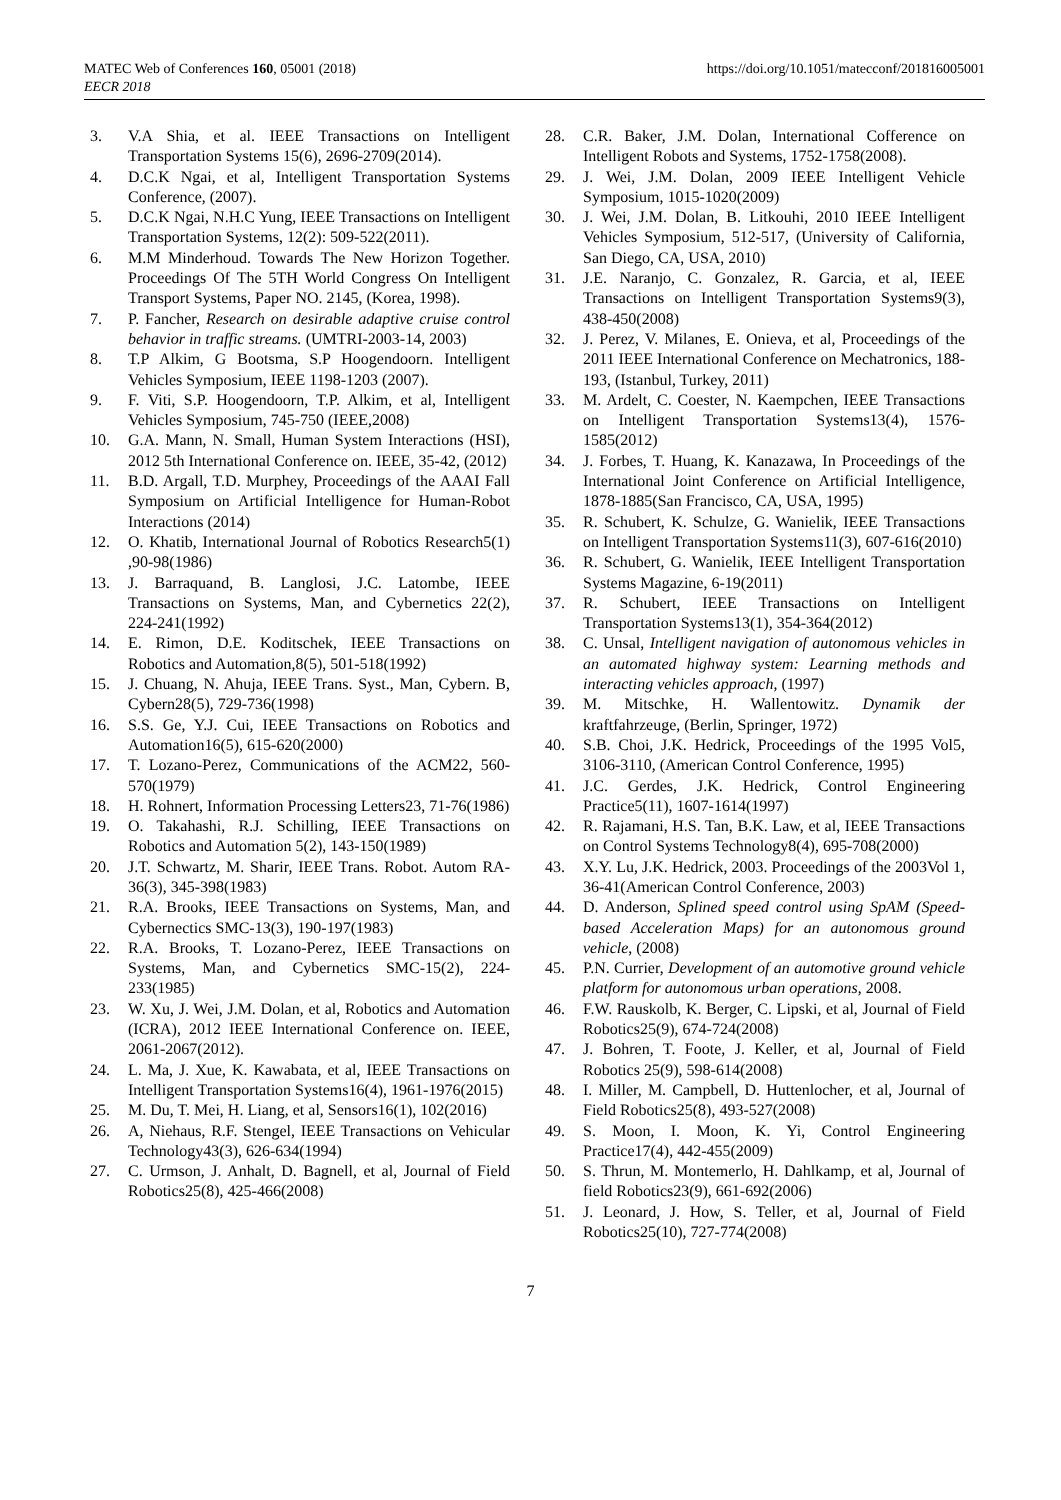MATEC Web of Conferences 160, 05001 (2018)
EECR 2018
https://doi.org/10.1051/matecconf/201816005001
3. V.A Shia, et al. IEEE Transactions on Intelligent Transportation Systems 15(6), 2696-2709(2014).
4. D.C.K Ngai, et al, Intelligent Transportation Systems Conference, (2007).
5. D.C.K Ngai, N.H.C Yung, IEEE Transactions on Intelligent Transportation Systems, 12(2): 509-522(2011).
6. M.M Minderhoud. Towards The New Horizon Together. Proceedings Of The 5TH World Congress On Intelligent Transport Systems, Paper NO. 2145, (Korea, 1998).
7. P. Fancher, Research on desirable adaptive cruise control behavior in traffic streams. (UMTRI-2003-14, 2003)
8. T.P Alkim, G Bootsma, S.P Hoogendoorn. Intelligent Vehicles Symposium, IEEE 1198-1203 (2007).
9. F. Viti, S.P. Hoogendoorn, T.P. Alkim, et al, Intelligent Vehicles Symposium, 745-750 (IEEE,2008)
10. G.A. Mann, N. Small, Human System Interactions (HSI), 2012 5th International Conference on. IEEE, 35-42, (2012)
11. B.D. Argall, T.D. Murphey, Proceedings of the AAAI Fall Symposium on Artificial Intelligence for Human-Robot Interactions (2014)
12. O. Khatib, International Journal of Robotics Research5(1) ,90-98(1986)
13. J. Barraquand, B. Langlosi, J.C. Latombe, IEEE Transactions on Systems, Man, and Cybernetics 22(2), 224-241(1992)
14. E. Rimon, D.E. Koditschek, IEEE Transactions on Robotics and Automation,8(5), 501-518(1992)
15. J. Chuang, N. Ahuja, IEEE Trans. Syst., Man, Cybern. B, Cybern28(5), 729-736(1998)
16. S.S. Ge, Y.J. Cui, IEEE Transactions on Robotics and Automation16(5), 615-620(2000)
17. T. Lozano-Perez, Communications of the ACM22, 560-570(1979)
18. H. Rohnert, Information Processing Letters23, 71-76(1986)
19. O. Takahashi, R.J. Schilling, IEEE Transactions on Robotics and Automation 5(2), 143-150(1989)
20. J.T. Schwartz, M. Sharir, IEEE Trans. Robot. Autom RA-36(3), 345-398(1983)
21. R.A. Brooks, IEEE Transactions on Systems, Man, and Cybernectics SMC-13(3), 190-197(1983)
22. R.A. Brooks, T. Lozano-Perez, IEEE Transactions on Systems, Man, and Cybernetics SMC-15(2), 224-233(1985)
23. W. Xu, J. Wei, J.M. Dolan, et al, Robotics and Automation (ICRA), 2012 IEEE International Conference on. IEEE, 2061-2067(2012).
24. L. Ma, J. Xue, K. Kawabata, et al, IEEE Transactions on Intelligent Transportation Systems16(4), 1961-1976(2015)
25. M. Du, T. Mei, H. Liang, et al, Sensors16(1), 102(2016)
26. A, Niehaus, R.F. Stengel, IEEE Transactions on Vehicular Technology43(3), 626-634(1994)
27. C. Urmson, J. Anhalt, D. Bagnell, et al, Journal of Field Robotics25(8), 425-466(2008)
28. C.R. Baker, J.M. Dolan, International Cofference on Intelligent Robots and Systems, 1752-1758(2008).
29. J. Wei, J.M. Dolan, 2009 IEEE Intelligent Vehicle Symposium, 1015-1020(2009)
30. J. Wei, J.M. Dolan, B. Litkouhi, 2010 IEEE Intelligent Vehicles Symposium, 512-517, (University of California, San Diego, CA, USA, 2010)
31. J.E. Naranjo, C. Gonzalez, R. Garcia, et al, IEEE Transactions on Intelligent Transportation Systems9(3), 438-450(2008)
32. J. Perez, V. Milanes, E. Onieva, et al, Proceedings of the 2011 IEEE International Conference on Mechatronics, 188-193, (Istanbul, Turkey, 2011)
33. M. Ardelt, C. Coester, N. Kaempchen, IEEE Transactions on Intelligent Transportation Systems13(4), 1576-1585(2012)
34. J. Forbes, T. Huang, K. Kanazawa, In Proceedings of the International Joint Conference on Artificial Intelligence, 1878-1885(San Francisco, CA, USA, 1995)
35. R. Schubert, K. Schulze, G. Wanielik, IEEE Transactions on Intelligent Transportation Systems11(3), 607-616(2010)
36. R. Schubert, G. Wanielik, IEEE Intelligent Transportation Systems Magazine, 6-19(2011)
37. R. Schubert, IEEE Transactions on Intelligent Transportation Systems13(1), 354-364(2012)
38. C. Unsal, Intelligent navigation of autonomous vehicles in an automated highway system: Learning methods and interacting vehicles approach, (1997)
39. M. Mitschke, H. Wallentowitz. Dynamik der kraftfahrzeuge, (Berlin, Springer, 1972)
40. S.B. Choi, J.K. Hedrick, Proceedings of the 1995 Vol5, 3106-3110, (American Control Conference, 1995)
41. J.C. Gerdes, J.K. Hedrick, Control Engineering Practice5(11), 1607-1614(1997)
42. R. Rajamani, H.S. Tan, B.K. Law, et al, IEEE Transactions on Control Systems Technology8(4), 695-708(2000)
43. X.Y. Lu, J.K. Hedrick, 2003. Proceedings of the 2003Vol 1, 36-41(American Control Conference, 2003)
44. D. Anderson, Splined speed control using SpAM (Speed-based Acceleration Maps) for an autonomous ground vehicle, (2008)
45. P.N. Currier, Development of an automotive ground vehicle platform for autonomous urban operations, 2008.
46. F.W. Rauskolb, K. Berger, C. Lipski, et al, Journal of Field Robotics25(9), 674-724(2008)
47. J. Bohren, T. Foote, J. Keller, et al, Journal of Field Robotics 25(9), 598-614(2008)
48. I. Miller, M. Campbell, D. Huttenlocher, et al, Journal of Field Robotics25(8), 493-527(2008)
49. S. Moon, I. Moon, K. Yi, Control Engineering Practice17(4), 442-455(2009)
50. S. Thrun, M. Montemerlo, H. Dahlkamp, et al, Journal of field Robotics23(9), 661-692(2006)
51. J. Leonard, J. How, S. Teller, et al, Journal of Field Robotics25(10), 727-774(2008)
7